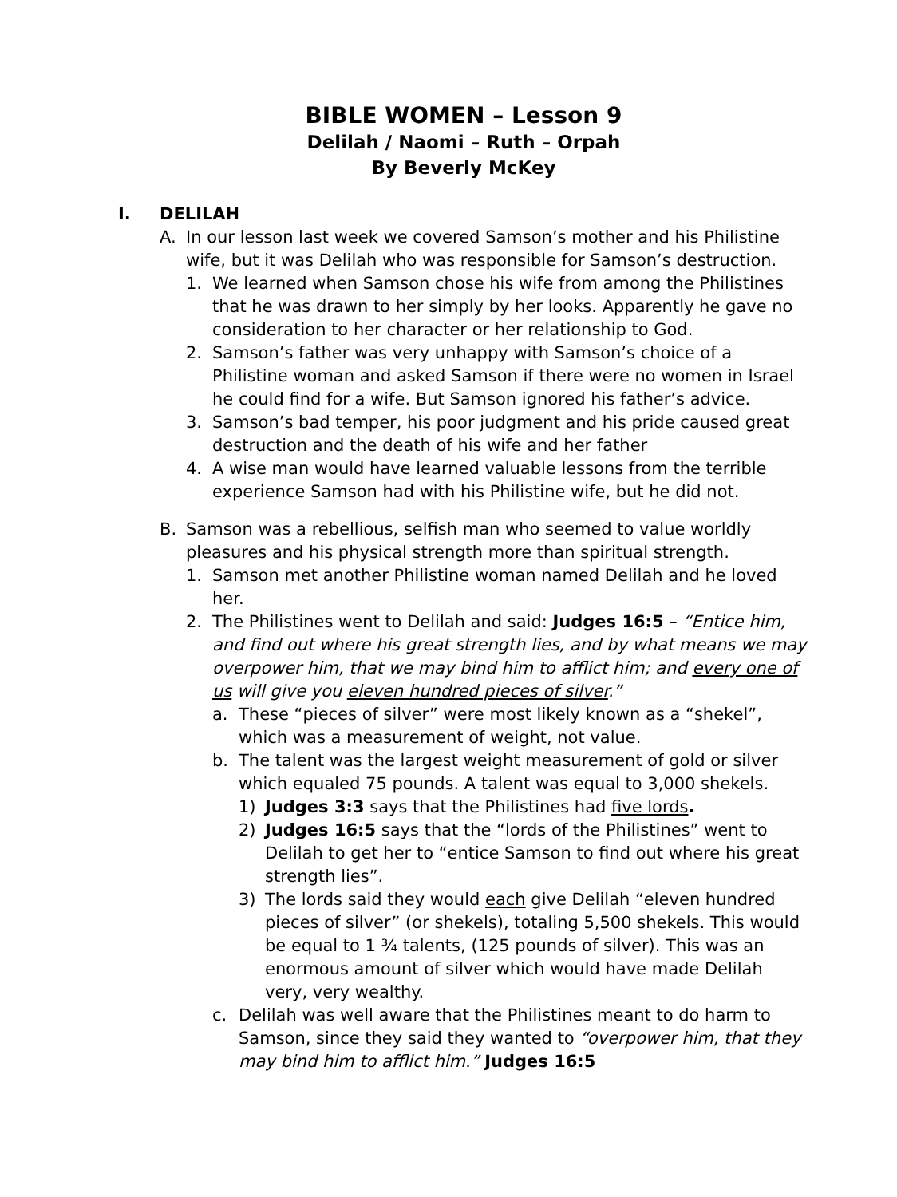BIBLE WOMEN – Lesson 9
Delilah / Naomi – Ruth – Orpah
By Beverly McKey
I. DELILAH
A. In our lesson last week we covered Samson’s mother and his Philistine wife, but it was Delilah who was responsible for Samson’s destruction.
1. We learned when Samson chose his wife from among the Philistines that he was drawn to her simply by her looks. Apparently he gave no consideration to her character or her relationship to God.
2. Samson’s father was very unhappy with Samson’s choice of a Philistine woman and asked Samson if there were no women in Israel he could find for a wife. But Samson ignored his father’s advice.
3. Samson’s bad temper, his poor judgment and his pride caused great destruction and the death of his wife and her father
4. A wise man would have learned valuable lessons from the terrible experience Samson had with his Philistine wife, but he did not.
B. Samson was a rebellious, selfish man who seemed to value worldly pleasures and his physical strength more than spiritual strength.
1. Samson met another Philistine woman named Delilah and he loved her.
2. The Philistines went to Delilah and said: Judges 16:5 – “Entice him, and find out where his great strength lies, and by what means we may overpower him, that we may bind him to afflict him; and every one of us will give you eleven hundred pieces of silver.”
a. These “pieces of silver” were most likely known as a “shekel”, which was a measurement of weight, not value.
b. The talent was the largest weight measurement of gold or silver which equaled 75 pounds. A talent was equal to 3,000 shekels.
1) Judges 3:3 says that the Philistines had five lords.
2) Judges 16:5 says that the “lords of the Philistines” went to Delilah to get her to “entice Samson to find out where his great strength lies”.
3) The lords said they would each give Delilah “eleven hundred pieces of silver” (or shekels), totaling 5,500 shekels. This would be equal to 1 ¾ talents, (125 pounds of silver). This was an enormous amount of silver which would have made Delilah very, very wealthy.
c. Delilah was well aware that the Philistines meant to do harm to Samson, since they said they wanted to “overpower him, that they may bind him to afflict him.” Judges 16:5